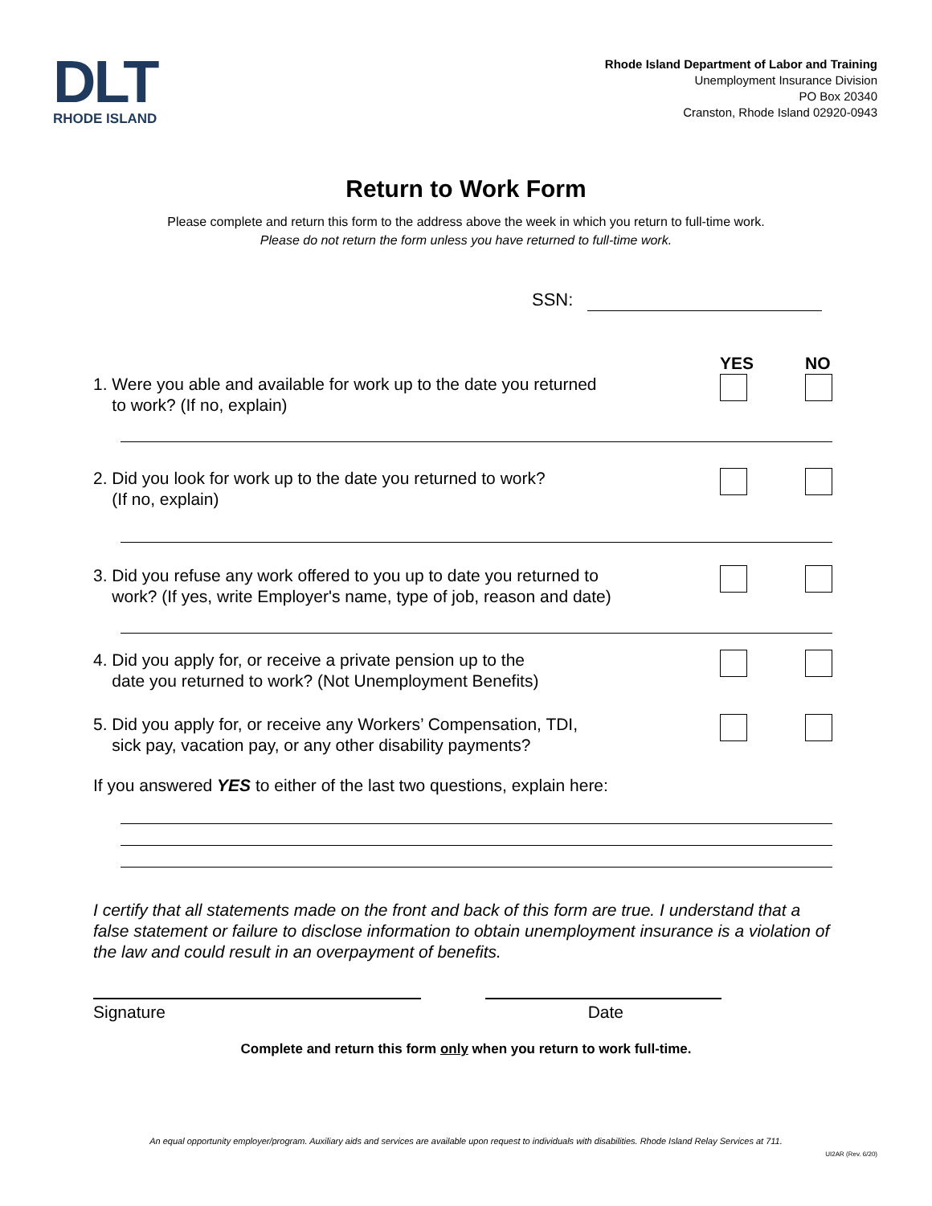DLT
RHODE ISLAND
Rhode Island Department of Labor and Training
Unemployment Insurance Division
PO Box 20340
Cranston, Rhode Island 02920-0943
Return to Work Form
Please complete and return this form to the address above the week in which you return to full-time work.
Please do not return the form unless you have returned to full-time work.
SSN:
1. Were you able and available for work up to the date you returned
to work? (If no, explain)
YES NO
2. Did you look for work up to the date you returned to work?
(If no, explain)
3. Did you refuse any work offered to you up to date you returned to
work? (If yes, write Employer's name, type of job, reason and date)
4. Did you apply for, or receive a private pension up to the
date you returned to work? (Not Unemployment Benefits)
5. Did you apply for, or receive any Workers’ Compensation, TDI,
sick pay, vacation pay, or any other disability payments?
If you answered YES to either of the last two questions, explain here:
I certify that all statements made on the front and back of this form are true. I understand that a false statement or failure to disclose information to obtain unemployment insurance is a violation of the law and could result in an overpayment of benefits.
Signature Date
Complete and return this form only when you return to work full-time.
An equal opportunity employer/program. Auxiliary aids and services are available upon request to individuals with disabilities. Rhode Island Relay Services at 711.
UI2AR (Rev. 6/20)